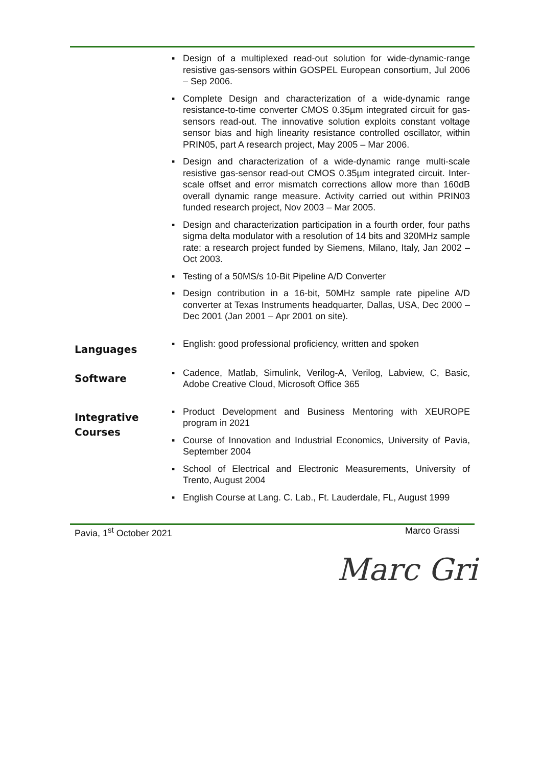▪ Design of a multiplexed read-out solution for wide-dynamic-range resistive gas-sensors within GOSPEL European consortium, Jul 2006 – Sep 2006.
▪ Complete Design and characterization of a wide-dynamic range resistance-to-time converter CMOS 0.35µm integrated circuit for gas-sensors read-out. The innovative solution exploits constant voltage sensor bias and high linearity resistance controlled oscillator, within PRIN05, part A research project, May 2005 – Mar 2006.
▪ Design and characterization of a wide-dynamic range multi-scale resistive gas-sensor read-out CMOS 0.35µm integrated circuit. Inter-scale offset and error mismatch corrections allow more than 160dB overall dynamic range measure. Activity carried out within PRIN03 funded research project, Nov 2003 – Mar 2005.
▪ Design and characterization participation in a fourth order, four paths sigma delta modulator with a resolution of 14 bits and 320MHz sample rate: a research project funded by Siemens, Milano, Italy, Jan 2002 – Oct 2003.
▪ Testing of a 50MS/s 10-Bit Pipeline A/D Converter
▪ Design contribution in a 16-bit, 50MHz sample rate pipeline A/D converter at Texas Instruments headquarter, Dallas, USA, Dec 2000 – Dec 2001 (Jan 2001 – Apr 2001 on site).
Languages
▪ English: good professional proficiency, written and spoken
Software
▪ Cadence, Matlab, Simulink, Verilog-A, Verilog, Labview, C, Basic, Adobe Creative Cloud, Microsoft Office 365
Integrative
Courses
▪ Product Development and Business Mentoring with XEUROPE program in 2021
▪ Course of Innovation and Industrial Economics, University of Pavia, September 2004
▪ School of Electrical and Electronic Measurements, University of Trento, August 2004
▪ English Course at Lang. C. Lab., Ft. Lauderdale, FL, August 1999
Pavia, 1<sup>st</sup> October 2021 Marco Grassi
Marc Gri